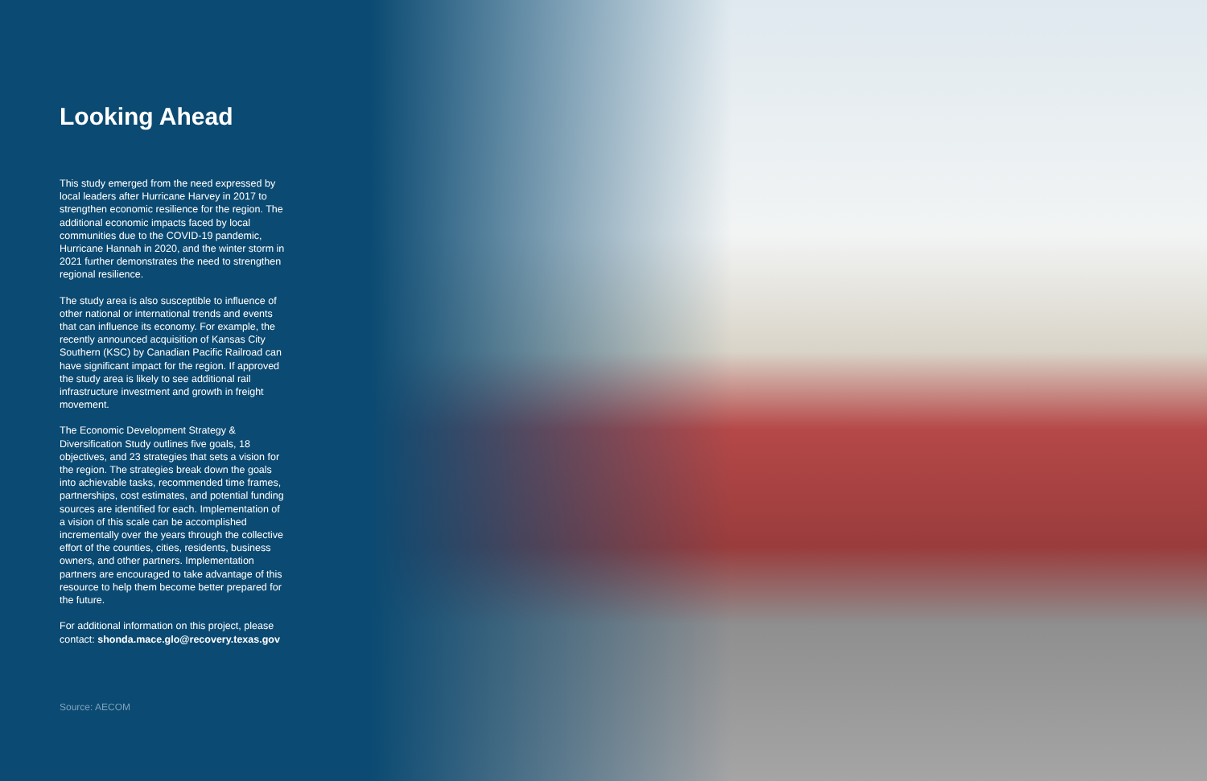Looking Ahead
This study emerged from the need expressed by local leaders after Hurricane Harvey in 2017 to strengthen economic resilience for the region. The additional economic impacts faced by local communities due to the COVID-19 pandemic, Hurricane Hannah in 2020, and the winter storm in 2021 further demonstrates the need to strengthen regional resilience.
The study area is also susceptible to influence of other national or international trends and events that can influence its economy. For example, the recently announced acquisition of Kansas City Southern (KSC) by Canadian Pacific Railroad can have significant impact for the region. If approved the study area is likely to see additional rail infrastructure investment and growth in freight movement.
The Economic Development Strategy & Diversification Study outlines five goals, 18 objectives, and 23 strategies that sets a vision for the region. The strategies break down the goals into achievable tasks, recommended time frames, partnerships, cost estimates, and potential funding sources are identified for each. Implementation of a vision of this scale can be accomplished incrementally over the years through the collective effort of the counties, cities, residents, business owners, and other partners. Implementation partners are encouraged to take advantage of this resource to help them become better prepared for the future.
For additional information on this project, please contact: shonda.mace.glo@recovery.texas.gov
Source: AECOM